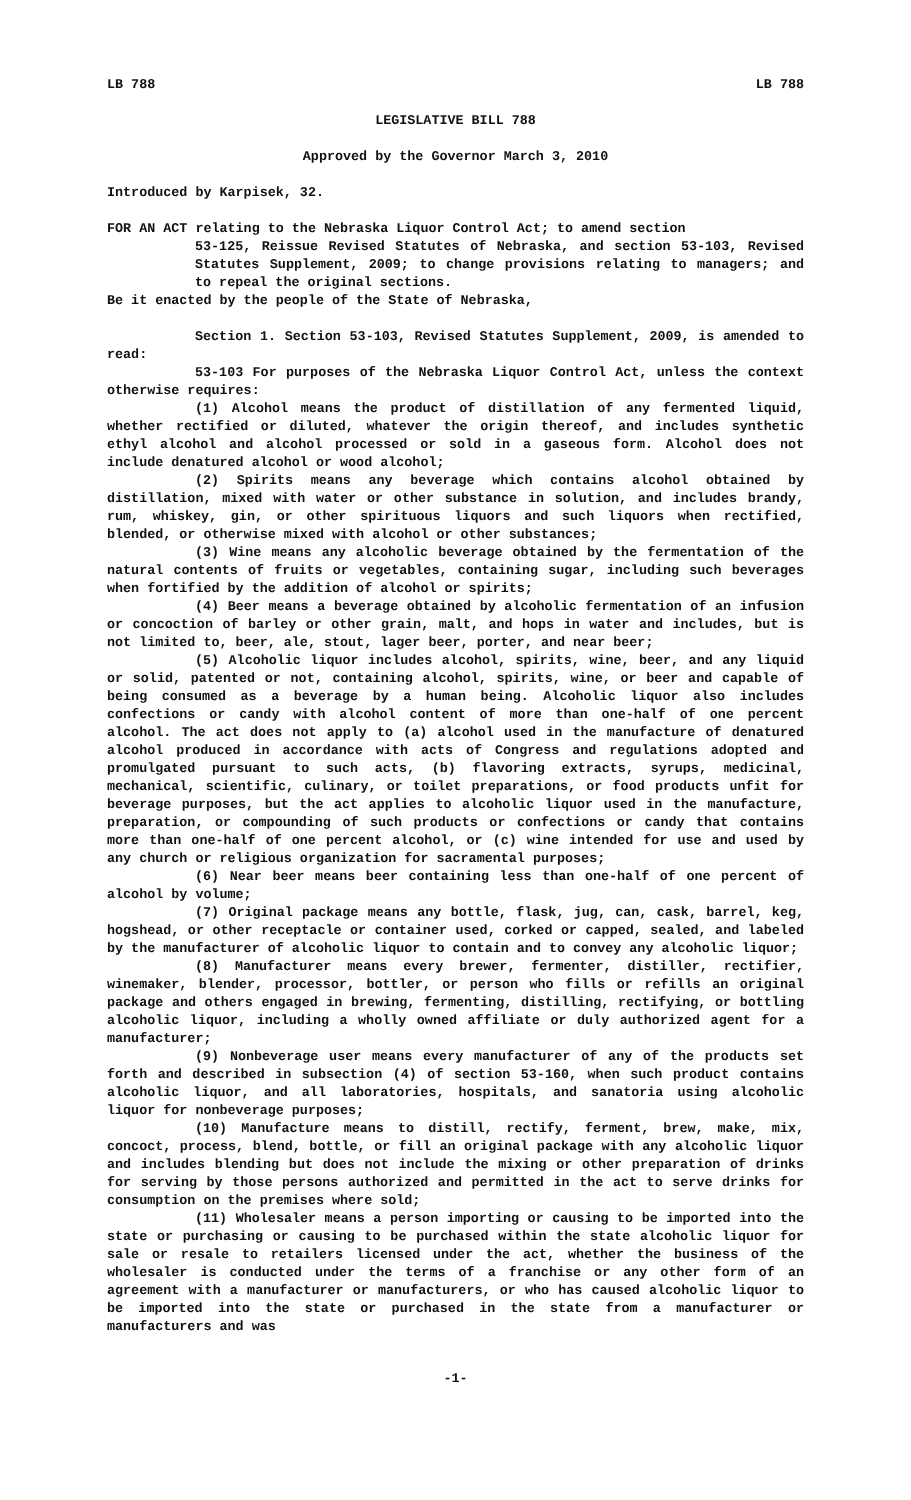LB 788 LB 788
LEGISLATIVE BILL 788
Approved by the Governor March 3, 2010
Introduced by Karpisek, 32.
FOR AN ACT relating to the Nebraska Liquor Control Act; to amend section
53-125, Reissue Revised Statutes of Nebraska, and section 53-103, Revised Statutes Supplement, 2009; to change provisions relating to managers; and to repeal the original sections.
Be it enacted by the people of the State of Nebraska,
Section 1. Section 53-103, Revised Statutes Supplement, 2009, is amended to read:
53-103 For purposes of the Nebraska Liquor Control Act, unless the context otherwise requires:
(1) Alcohol means the product of distillation of any fermented liquid, whether rectified or diluted, whatever the origin thereof, and includes synthetic ethyl alcohol and alcohol processed or sold in a gaseous form. Alcohol does not include denatured alcohol or wood alcohol;
(2) Spirits means any beverage which contains alcohol obtained by distillation, mixed with water or other substance in solution, and includes brandy, rum, whiskey, gin, or other spirituous liquors and such liquors when rectified, blended, or otherwise mixed with alcohol or other substances;
(3) Wine means any alcoholic beverage obtained by the fermentation of the natural contents of fruits or vegetables, containing sugar, including such beverages when fortified by the addition of alcohol or spirits;
(4) Beer means a beverage obtained by alcoholic fermentation of an infusion or concoction of barley or other grain, malt, and hops in water and includes, but is not limited to, beer, ale, stout, lager beer, porter, and near beer;
(5) Alcoholic liquor includes alcohol, spirits, wine, beer, and any liquid or solid, patented or not, containing alcohol, spirits, wine, or beer and capable of being consumed as a beverage by a human being. Alcoholic liquor also includes confections or candy with alcohol content of more than one-half of one percent alcohol. The act does not apply to (a) alcohol used in the manufacture of denatured alcohol produced in accordance with acts of Congress and regulations adopted and promulgated pursuant to such acts, (b) flavoring extracts, syrups, medicinal, mechanical, scientific, culinary, or toilet preparations, or food products unfit for beverage purposes, but the act applies to alcoholic liquor used in the manufacture, preparation, or compounding of such products or confections or candy that contains more than one-half of one percent alcohol, or (c) wine intended for use and used by any church or religious organization for sacramental purposes;
(6) Near beer means beer containing less than one-half of one percent of alcohol by volume;
(7) Original package means any bottle, flask, jug, can, cask, barrel, keg, hogshead, or other receptacle or container used, corked or capped, sealed, and labeled by the manufacturer of alcoholic liquor to contain and to convey any alcoholic liquor;
(8) Manufacturer means every brewer, fermenter, distiller, rectifier, winemaker, blender, processor, bottler, or person who fills or refills an original package and others engaged in brewing, fermenting, distilling, rectifying, or bottling alcoholic liquor, including a wholly owned affiliate or duly authorized agent for a manufacturer;
(9) Nonbeverage user means every manufacturer of any of the products set forth and described in subsection (4) of section 53-160, when such product contains alcoholic liquor, and all laboratories, hospitals, and sanatoria using alcoholic liquor for nonbeverage purposes;
(10) Manufacture means to distill, rectify, ferment, brew, make, mix, concoct, process, blend, bottle, or fill an original package with any alcoholic liquor and includes blending but does not include the mixing or other preparation of drinks for serving by those persons authorized and permitted in the act to serve drinks for consumption on the premises where sold;
(11) Wholesaler means a person importing or causing to be imported into the state or purchasing or causing to be purchased within the state alcoholic liquor for sale or resale to retailers licensed under the act, whether the business of the wholesaler is conducted under the terms of a franchise or any other form of an agreement with a manufacturer or manufacturers, or who has caused alcoholic liquor to be imported into the state or purchased in the state from a manufacturer or manufacturers and was
-1-